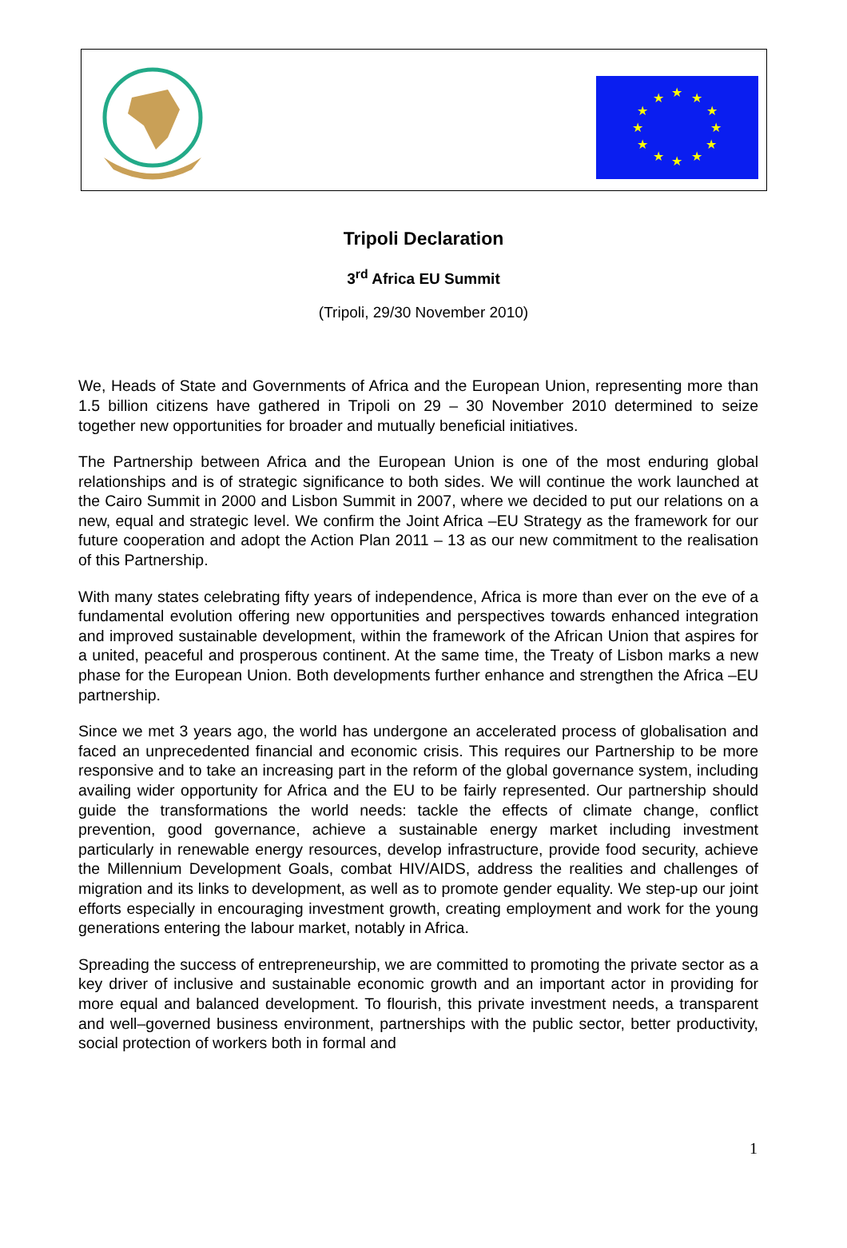★
★
★
★
★
★
★
★
★
★
★
★
Tripoli Declaration
3<sup>rd</sup> Africa EU Summit
(Tripoli, 29/30 November 2010)
We, Heads of State and Governments of Africa and the European Union, representing more than 1.5 billion citizens have gathered in Tripoli on 29 – 30 November 2010 determined to seize together new opportunities for broader and mutually beneficial initiatives.
The Partnership between Africa and the European Union is one of the most enduring global relationships and is of strategic significance to both sides. We will continue the work launched at the Cairo Summit in 2000 and Lisbon Summit in 2007, where we decided to put our relations on a new, equal and strategic level. We confirm the Joint Africa –EU Strategy as the framework for our future cooperation and adopt the Action Plan 2011 – 13 as our new commitment to the realisation of this Partnership.
With many states celebrating fifty years of independence, Africa is more than ever on the eve of a fundamental evolution offering new opportunities and perspectives towards enhanced integration and improved sustainable development, within the framework of the African Union that aspires for a united, peaceful and prosperous continent. At the same time, the Treaty of Lisbon marks a new phase for the European Union. Both developments further enhance and strengthen the Africa –EU partnership.
Since we met 3 years ago, the world has undergone an accelerated process of globalisation and faced an unprecedented financial and economic crisis. This requires our Partnership to be more responsive and to take an increasing part in the reform of the global governance system, including availing wider opportunity for Africa and the EU to be fairly represented. Our partnership should guide the transformations the world needs: tackle the effects of climate change, conflict prevention, good governance, achieve a sustainable energy market including investment particularly in renewable energy resources, develop infrastructure, provide food security, achieve the Millennium Development Goals, combat HIV/AIDS, address the realities and challenges of migration and its links to development, as well as to promote gender equality. We step-up our joint efforts especially in encouraging investment growth, creating employment and work for the young generations entering the labour market, notably in Africa.
Spreading the success of entrepreneurship, we are committed to promoting the private sector as a key driver of inclusive and sustainable economic growth and an important actor in providing for more equal and balanced development. To flourish, this private investment needs, a transparent and well–governed business environment, partnerships with the public sector, better productivity, social protection of workers both in formal and
1